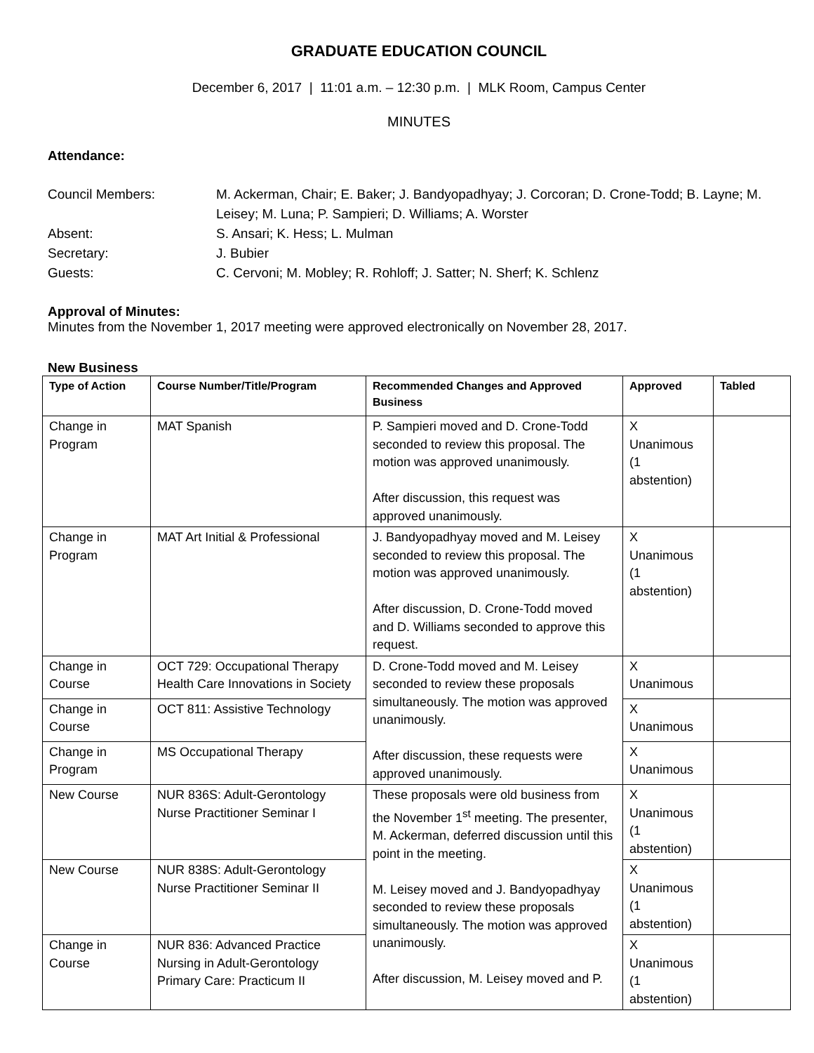GRADUATE EDUCATION COUNCIL
December 6, 2017 | 11:01 a.m. – 12:30 p.m. | MLK Room, Campus Center
MINUTES
Attendance:
Council Members:
M. Ackerman, Chair; E. Baker; J. Bandyopadhyay; J. Corcoran; D. Crone-Todd; B. Layne; M. Leisey; M. Luna; P. Sampieri; D. Williams; A. Worster
Absent:
S. Ansari; K. Hess; L. Mulman
Secretary:
J. Bubier
Guests:
C. Cervoni; M. Mobley; R. Rohloff; J. Satter; N. Sherf; K. Schlenz
Approval of Minutes:
Minutes from the November 1, 2017 meeting were approved electronically on November 28, 2017.
New Business
| Type of Action | Course Number/Title/Program | Recommended Changes and Approved Business | Approved | Tabled |
| --- | --- | --- | --- | --- |
| Change in Program | MAT Spanish | P. Sampieri moved and D. Crone-Todd seconded to review this proposal. The motion was approved unanimously. After discussion, this request was approved unanimously. | X Unanimous (1 abstention) | |
| Change in Program | MAT Art Initial & Professional | J. Bandyopadhyay moved and M. Leisey seconded to review this proposal. The motion was approved unanimously. After discussion, D. Crone-Todd moved and D. Williams seconded to approve this request. | X Unanimous (1 abstention) | |
| Change in Course | OCT 729: Occupational Therapy Health Care Innovations in Society | D. Crone-Todd moved and M. Leisey seconded to review these proposals simultaneously. The motion was approved unanimously. After discussion, these requests were approved unanimously. | X Unanimous | |
| Change in Course | OCT 811: Assistive Technology | | X Unanimous | |
| Change in Program | MS Occupational Therapy | | X Unanimous | |
| New Course | NUR 836S: Adult-Gerontology Nurse Practitioner Seminar I | These proposals were old business from the November 1<sup>st</sup> meeting. The presenter, M. Ackerman, deferred discussion until this point in the meeting. M. Leisey moved and J. Bandyopadhyay seconded to review these proposals simultaneously. The motion was approved unanimously. After discussion, M. Leisey moved and P. | X Unanimous (1 abstention) | |
| New Course | NUR 838S: Adult-Gerontology Nurse Practitioner Seminar II | | X Unanimous (1 abstention) | |
| Change in Course | NUR 836: Advanced Practice Nursing in Adult-Gerontology Primary Care: Practicum II | | X Unanimous (1 abstention) | |